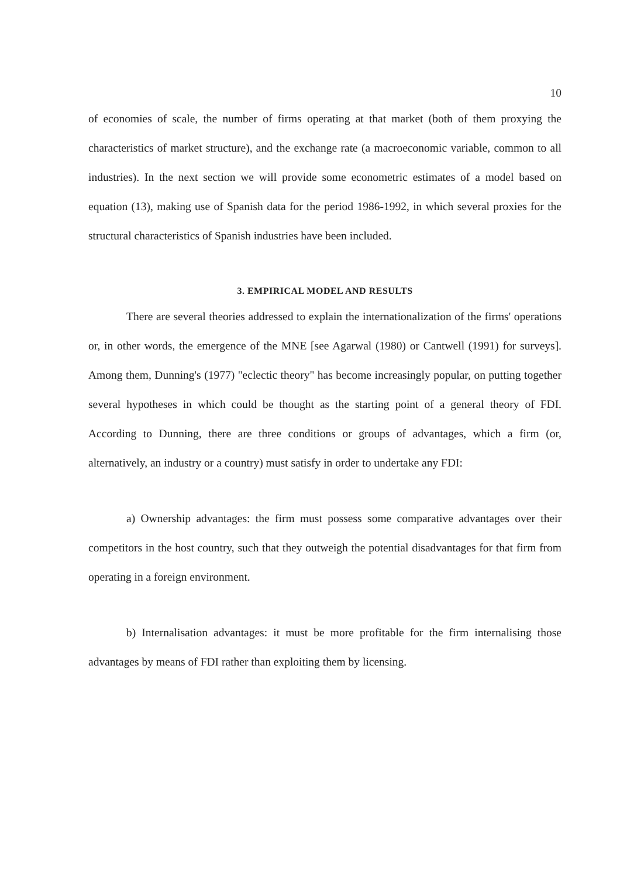10
of economies of scale, the number of firms operating at that market (both of them proxying the characteristics of market structure), and the exchange rate (a macroeconomic variable, common to all industries). In the next section we will provide some econometric estimates of a model based on equation (13), making use of Spanish data for the period 1986-1992, in which several proxies for the structural characteristics of Spanish industries have been included.
3. EMPIRICAL MODEL AND RESULTS
There are several theories addressed to explain the internationalization of the firms' operations or, in other words, the emergence of the MNE [see Agarwal (1980) or Cantwell (1991) for surveys]. Among them, Dunning's (1977) "eclectic theory" has become increasingly popular, on putting together several hypotheses in which could be thought as the starting point of a general theory of FDI. According to Dunning, there are three conditions or groups of advantages, which a firm (or, alternatively, an industry or a country) must satisfy in order to undertake any FDI:
a) Ownership advantages: the firm must possess some comparative advantages over their competitors in the host country, such that they outweigh the potential disadvantages for that firm from operating in a foreign environment.
b) Internalisation advantages: it must be more profitable for the firm internalising those advantages by means of FDI rather than exploiting them by licensing.